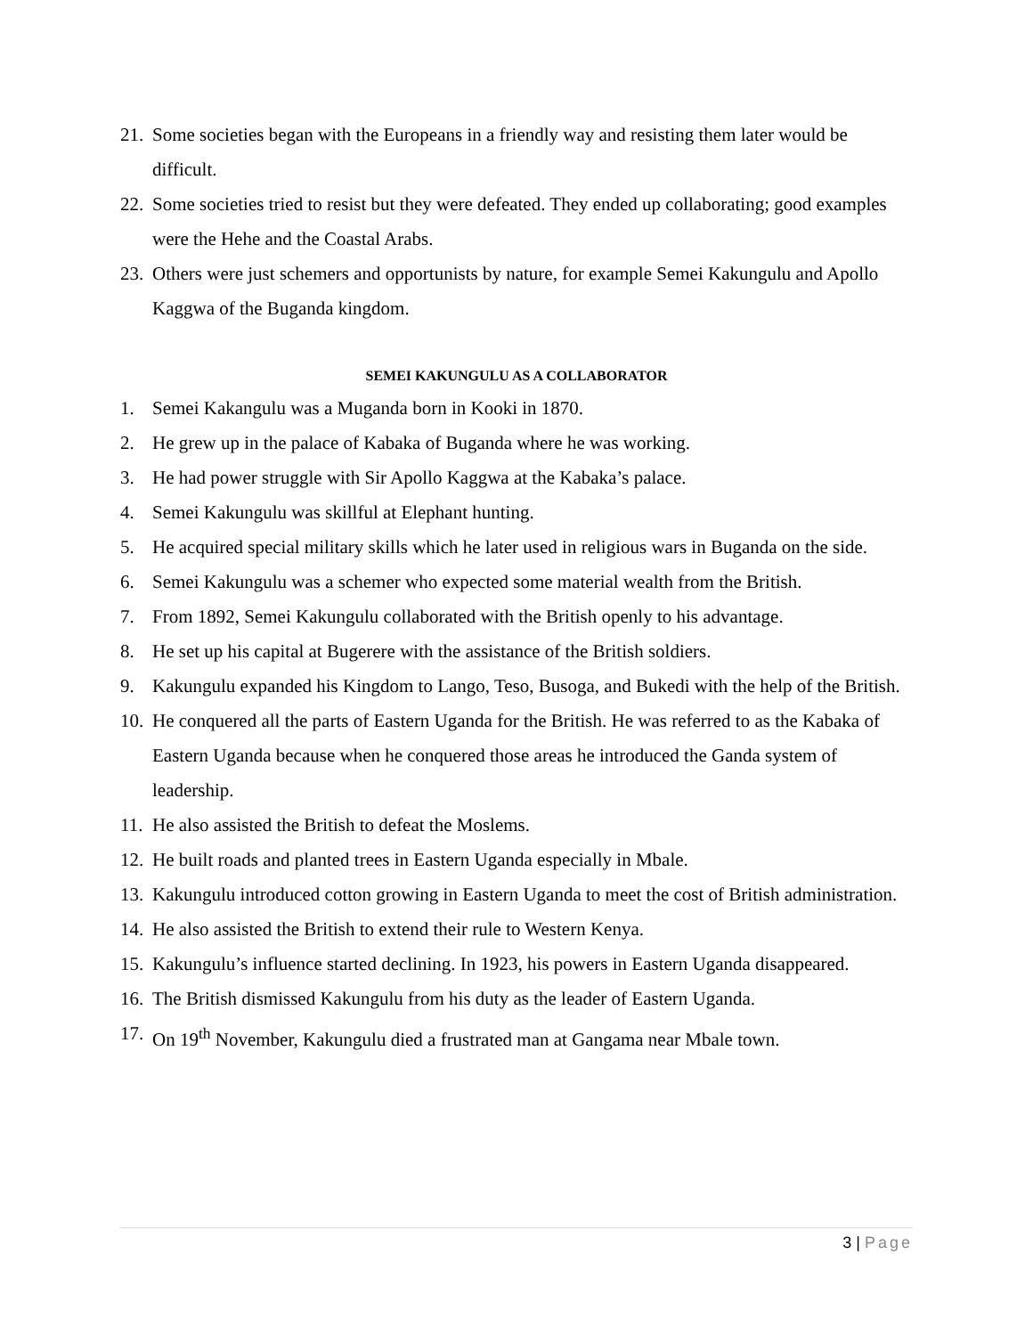21.
Some societies began with the Europeans in a friendly way and resisting them later would be difficult.
22.
Some societies tried to resist but they were defeated. They ended up collaborating; good examples were the Hehe and the Coastal Arabs.
23.
Others were just schemers and opportunists by nature, for example Semei Kakungulu and Apollo Kaggwa of the Buganda kingdom.
SEMEI KAKUNGULU AS A COLLABORATOR
1. Semei Kakangulu was a Muganda born in Kooki in 1870.
2. He grew up in the palace of Kabaka of Buganda where he was working.
3. He had power struggle with Sir Apollo Kaggwa at the Kabaka’s palace.
4. Semei Kakungulu was skillful at Elephant hunting.
5. He acquired special military skills which he later used in religious wars in Buganda on the side.
6. Semei Kakungulu was a schemer who expected some material wealth from the British.
7. From 1892, Semei Kakungulu collaborated with the British openly to his advantage.
8. He set up his capital at Bugerere with the assistance of the British soldiers.
9. Kakungulu expanded his Kingdom to Lango, Teso, Busoga, and Bukedi with the help of the British.
10.
He conquered all the parts of Eastern Uganda for the British. He was referred to as the Kabaka of Eastern Uganda because when he conquered those areas he introduced the Ganda system of leadership.
11.
He also assisted the British to defeat the Moslems.
12.
He built roads and planted trees in Eastern Uganda especially in Mbale.
13.
Kakungulu introduced cotton growing in Eastern Uganda to meet the cost of British administration.
14.
He also assisted the British to extend their rule to Western Kenya.
15.
Kakungulu’s influence started declining. In 1923, his powers in Eastern Uganda disappeared.
16.
The British dismissed Kakungulu from his duty as the leader of Eastern Uganda.
17.
On 19<sup>th</sup> November, Kakungulu died a frustrated man at Gangama near Mbale town.
3 | Page